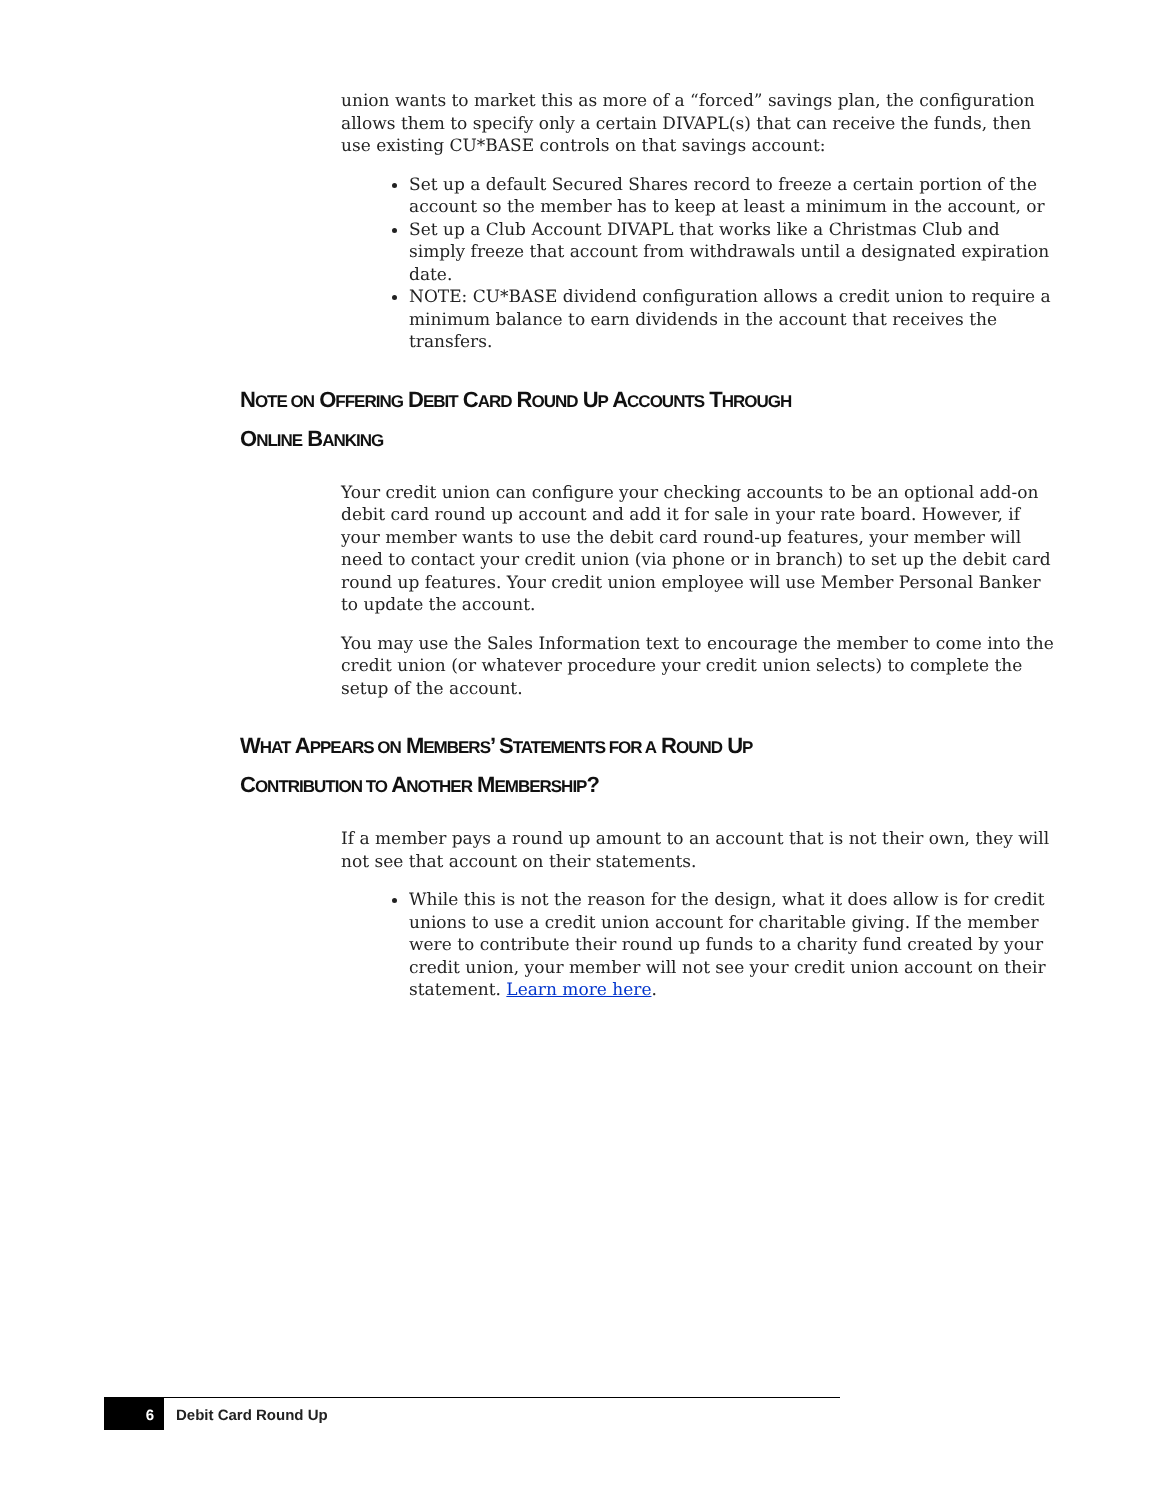union wants to market this as more of a “forced” savings plan, the configuration allows them to specify only a certain DIVAPL(s) that can receive the funds, then use existing CU*BASE controls on that savings account:
Set up a default Secured Shares record to freeze a certain portion of the account so the member has to keep at least a minimum in the account, or
Set up a Club Account DIVAPL that works like a Christmas Club and simply freeze that account from withdrawals until a designated expiration date.
NOTE: CU*BASE dividend configuration allows a credit union to require a minimum balance to earn dividends in the account that receives the transfers.
NOTE ON OFFERING DEBIT CARD ROUND UP ACCOUNTS THROUGH
ONLINE BANKING
Your credit union can configure your checking accounts to be an optional add-on debit card round up account and add it for sale in your rate board. However, if your member wants to use the debit card round-up features, your member will need to contact your credit union (via phone or in branch) to set up the debit card round up features. Your credit union employee will use Member Personal Banker to update the account.
You may use the Sales Information text to encourage the member to come into the credit union (or whatever procedure your credit union selects) to complete the setup of the account.
WHAT APPEARS ON MEMBERS’ STATEMENTS FOR A ROUND UP
CONTRIBUTION TO ANOTHER MEMBERSHIP?
If a member pays a round up amount to an account that is not their own, they will not see that account on their statements.
While this is not the reason for the design, what it does allow is for credit unions to use a credit union account for charitable giving. If the member were to contribute their round up funds to a charity fund created by your credit union, your member will not see your credit union account on their statement. Learn more here.
6 Debit Card Round Up